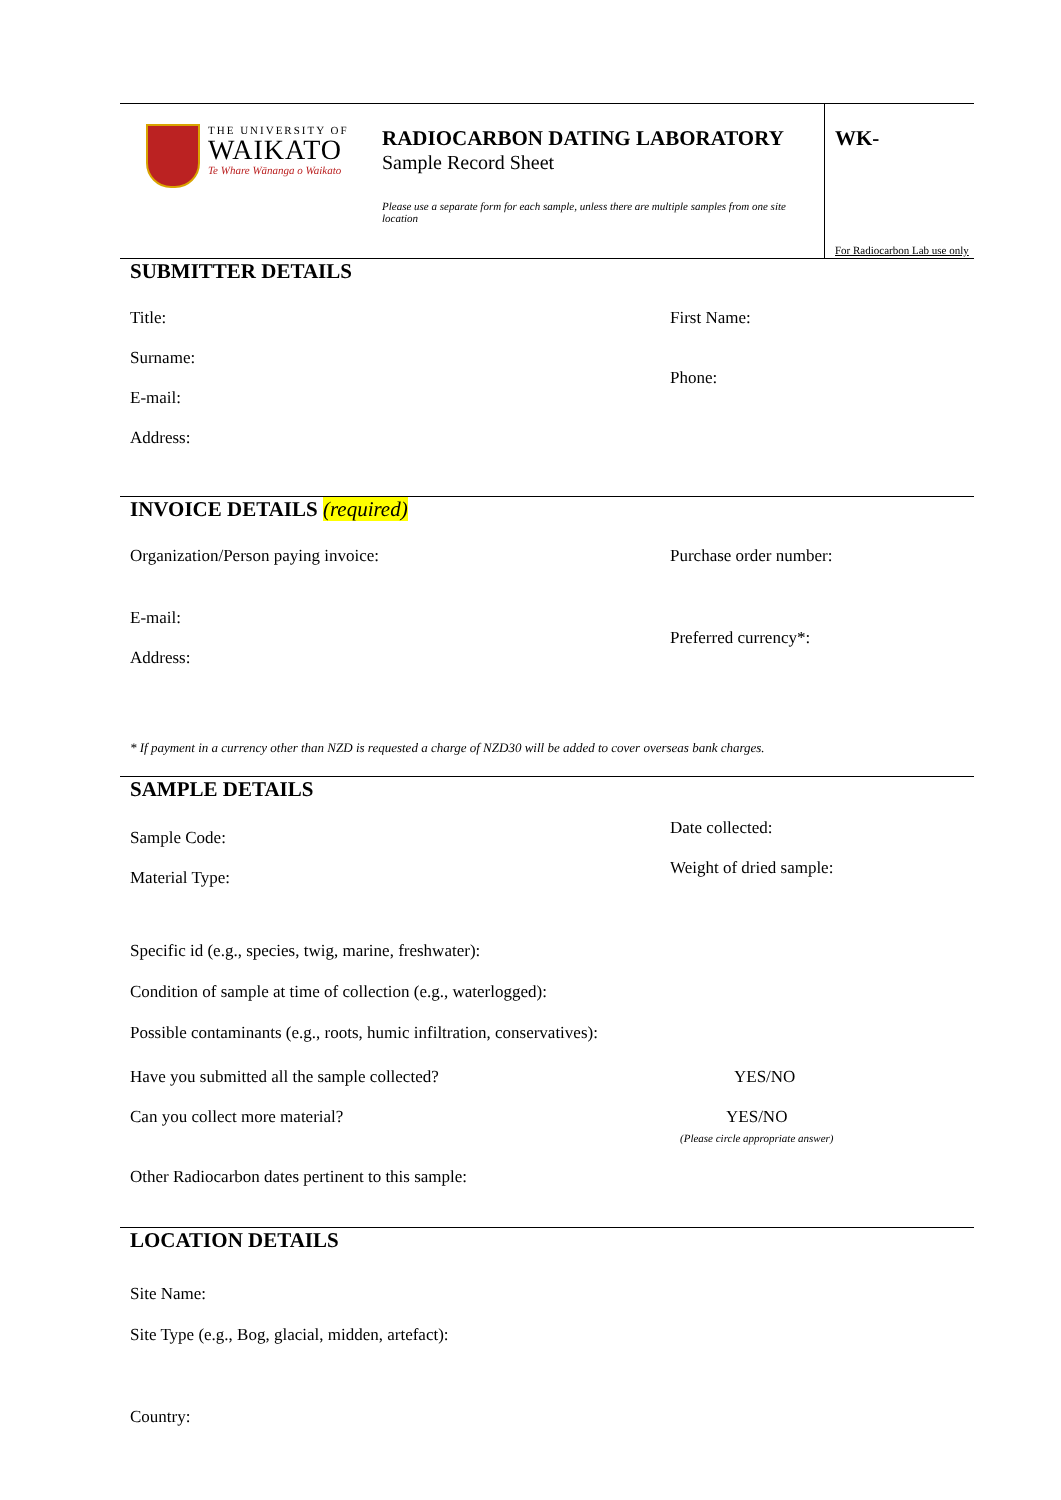THE UNIVERSITY OF
WAIKATO
Te Whare Wānanga o Waikato
RADIOCARBON DATING LABORATORY
Sample Record Sheet
Please use a separate form for each sample, unless there are multiple samples from one site location
WK-
For Radiocarbon Lab use only
SUBMITTER DETAILS
Title: First Name:
Surname:
E-mail:
Address:
Phone:
INVOICE DETAILS (required)
Organization/Person paying invoice:
Purchase order number:
E-mail:
Address:
Preferred currency*:
* If payment in a currency other than NZD is requested a charge of NZD30 will be added to cover overseas bank charges.
SAMPLE DETAILS
Sample Code:
Material Type:
Date collected:
Weight of dried sample:
Specific id (e.g., species, twig, marine, freshwater):
Condition of sample at time of collection (e.g., waterlogged):
Possible contaminants (e.g., roots, humic infiltration, conservatives):
Have you submitted all the sample collected?
YES/NO
Can you collect more material? YES/NO
(Please circle appropriate answer)
Other Radiocarbon dates pertinent to this sample:
LOCATION DETAILS
Site Name:
Site Type (e.g., Bog, glacial, midden, artefact):
Country: